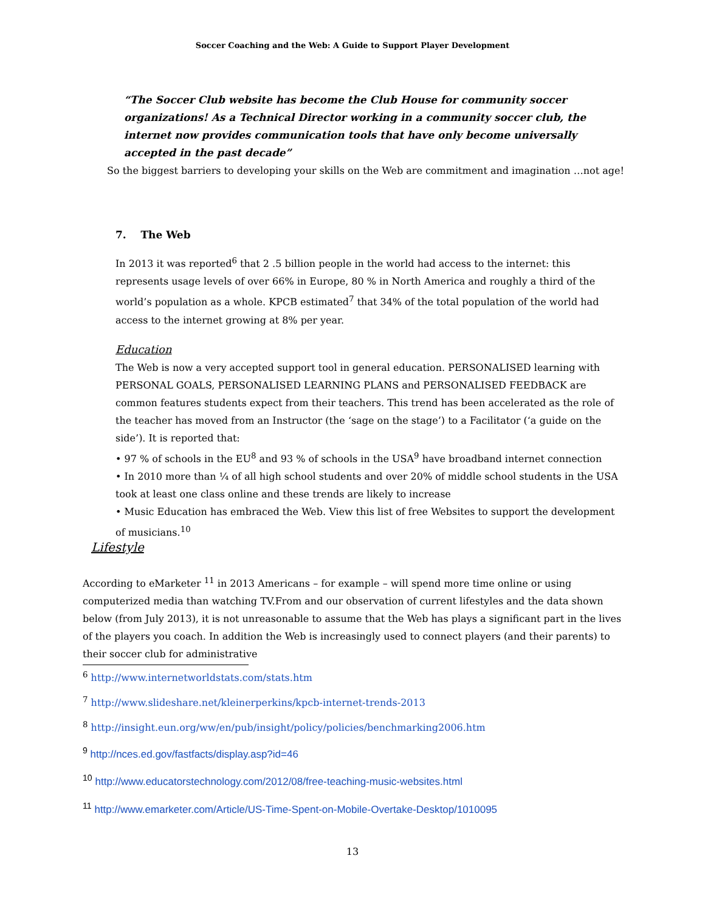Soccer Coaching and the Web: A Guide to Support Player Development
“The Soccer Club website has become the Club House for community soccer organizations! As a Technical Director working in a community soccer club, the internet now provides communication tools that have only become universally accepted in the past decade”
So the biggest barriers to developing your skills on the Web are commitment and imagination …not age!
7. The Web
In 2013 it was reported<sup>6</sup> that 2 .5 billion people in the world had access to the internet: this represents usage levels of over 66% in Europe, 80 % in North America and roughly a third of the world’s population as a whole. KPCB estimated<sup>7</sup> that 34% of the total population of the world had access to the internet growing at 8% per year.
Education
The Web is now a very accepted support tool in general education. PERSONALISED learning with PERSONAL GOALS, PERSONALISED LEARNING PLANS and PERSONALISED FEEDBACK are common features students expect from their teachers. This trend has been accelerated as the role of the teacher has moved from an Instructor (the ‘sage on the stage’) to a Facilitator (‘a guide on the side’). It is reported that:
• 97 % of schools in the EU<sup>8</sup> and 93 % of schools in the USA<sup>9</sup> have broadband internet connection
• In 2010 more than ¼ of all high school students and over 20% of middle school students in the USA took at least one class online and these trends are likely to increase
• Music Education has embraced the Web. View this list of free Websites to support the development of musicians.<sup>10</sup>
Lifestyle
According to eMarketer <sup>11</sup> in 2013 Americans – for example – will spend more time online or using computerized media than watching TV.From and our observation of current lifestyles and the data shown below (from July 2013), it is not unreasonable to assume that the Web has plays a significant part in the lives of the players you coach. In addition the Web is increasingly used to connect players (and their parents) to their soccer club for administrative
<sup>6</sup> http://www.internetworldstats.com/stats.htm
<sup>7</sup> http://www.slideshare.net/kleinerperkins/kpcb-internet-trends-2013
<sup>8</sup> http://insight.eun.org/ww/en/pub/insight/policy/policies/benchmarking2006.htm
<sup>9</sup> http://nces.ed.gov/fastfacts/display.asp?id=46
<sup>10</sup> http://www.educatorstechnology.com/2012/08/free-teaching-music-websites.html
<sup>11</sup> http://www.emarketer.com/Article/US-Time-Spent-on-Mobile-Overtake-Desktop/1010095
13